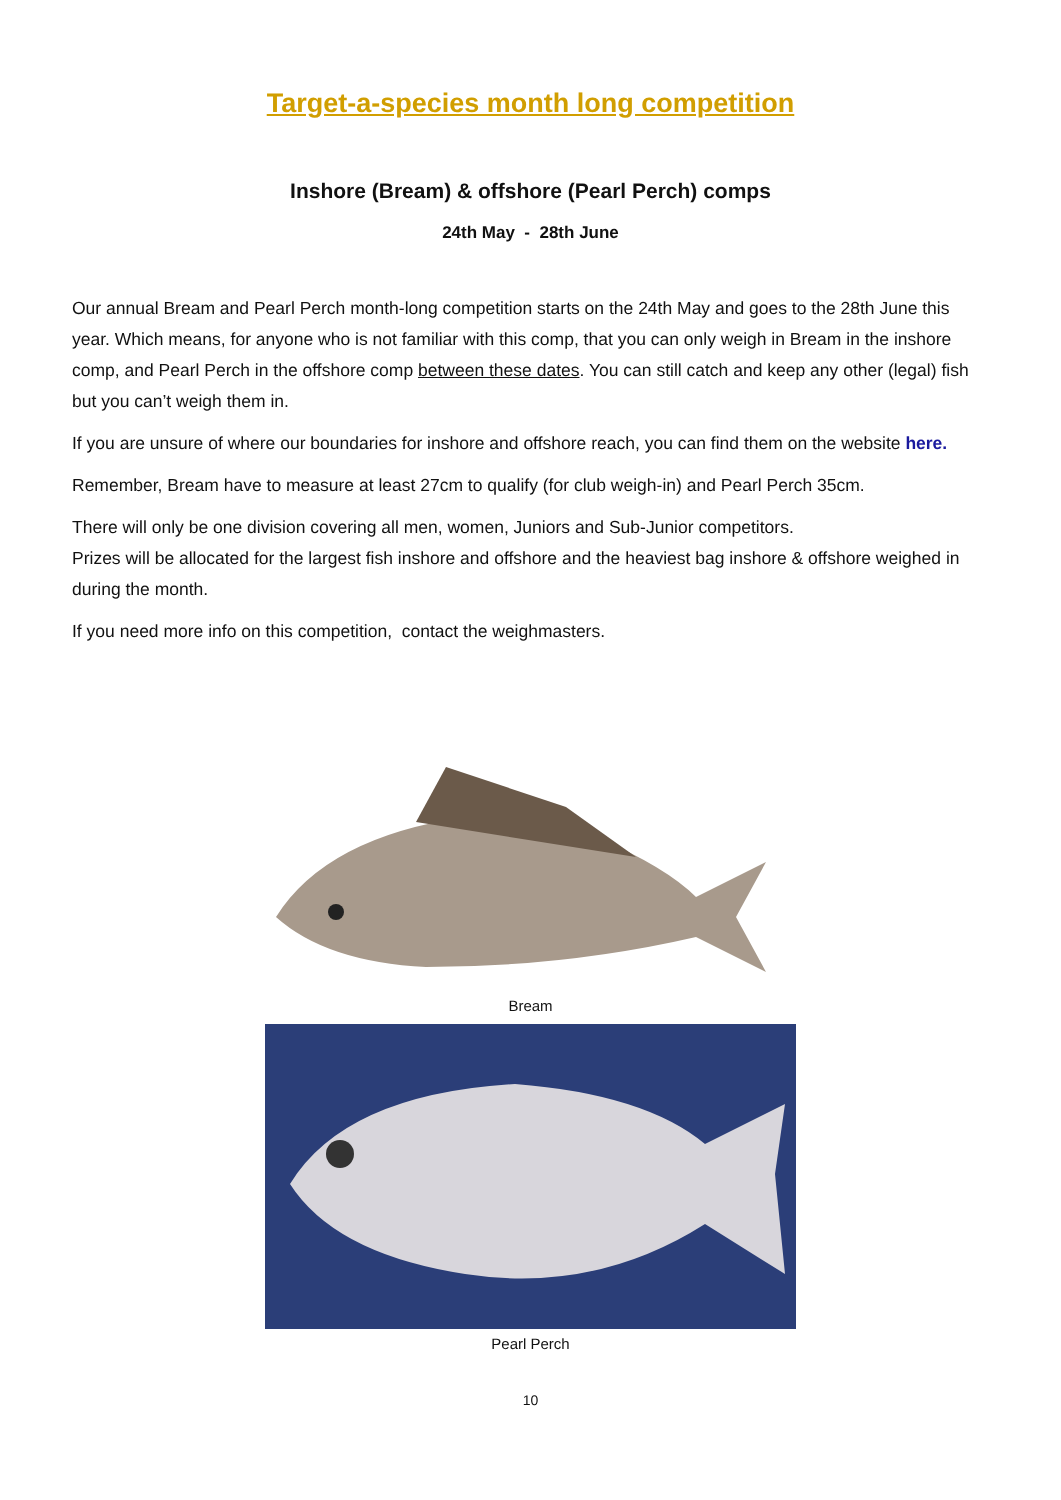Target-a-species month long competition
Inshore (Bream) & offshore (Pearl Perch) comps
24th May - 28th June
Our annual Bream and Pearl Perch month-long competition starts on the 24th May and goes to the 28th June this year. Which means, for anyone who is not familiar with this comp, that you can only weigh in Bream in the inshore comp, and Pearl Perch in the offshore comp between these dates. You can still catch and keep any other (legal) fish but you can’t weigh them in.
If you are unsure of where our boundaries for inshore and offshore reach, you can find them on the website here.
Remember, Bream have to measure at least 27cm to qualify (for club weigh-in) and Pearl Perch 35cm.
There will only be one division covering all men, women, Juniors and Sub-Junior competitors.
Prizes will be allocated for the largest fish inshore and offshore and the heaviest bag inshore & offshore weighed in during the month.
If you need more info on this competition, contact the weighmasters.
Bream
Pearl Perch
10